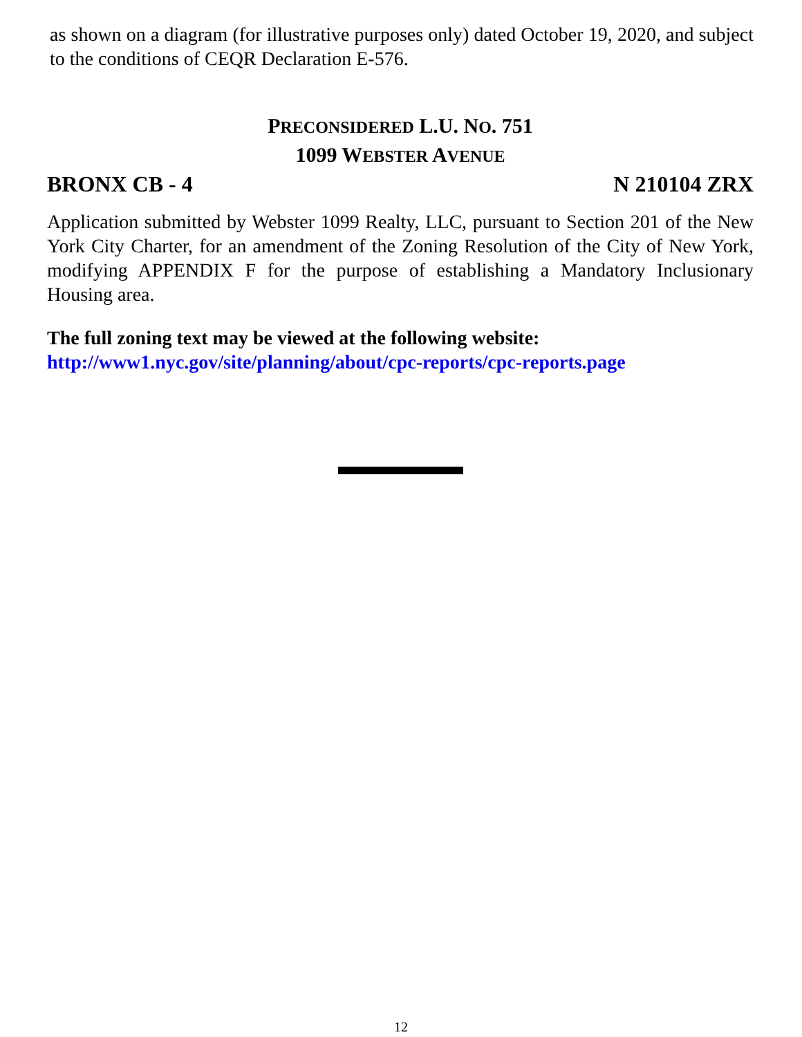as shown on a diagram (for illustrative purposes only) dated October 19, 2020, and subject to the conditions of CEQR Declaration E-576.
PRECONSIDERED L.U. NO. 751
1099 WEBSTER AVENUE
BRONX CB - 4 N 210104 ZRX
Application submitted by Webster 1099 Realty, LLC, pursuant to Section 201 of the New York City Charter, for an amendment of the Zoning Resolution of the City of New York, modifying APPENDIX F for the purpose of establishing a Mandatory Inclusionary Housing area.
The full zoning text may be viewed at the following website:
http://www1.nyc.gov/site/planning/about/cpc-reports/cpc-reports.page
12